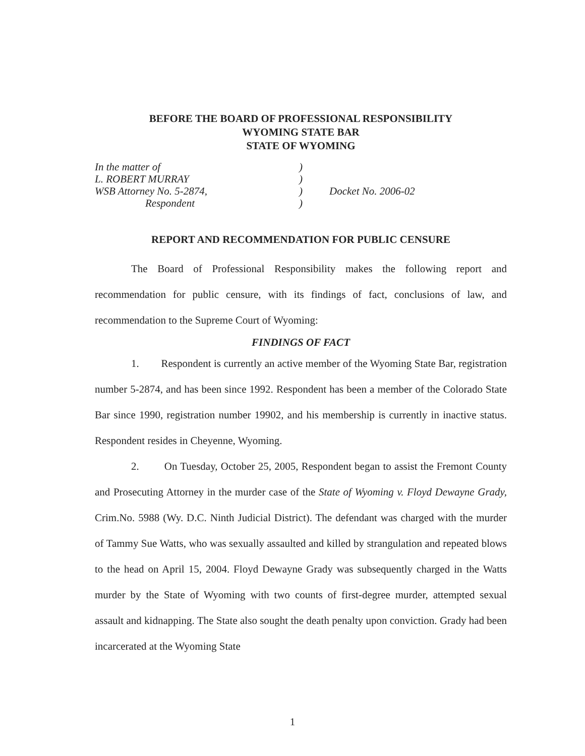BEFORE THE BOARD OF PROFESSIONAL RESPONSIBILITY
WYOMING STATE BAR
STATE OF WYOMING
In the matter of
L. ROBERT MURRAY
WSB Attorney No. 5-2874,
Respondent
)
)
)
)
Docket No. 2006-02
REPORT AND RECOMMENDATION FOR PUBLIC CENSURE
The Board of Professional Responsibility makes the following report and recommendation for public censure, with its findings of fact, conclusions of law, and recommendation to the Supreme Court of Wyoming:
FINDINGS OF FACT
1. Respondent is currently an active member of the Wyoming State Bar, registration number 5-2874, and has been since 1992. Respondent has been a member of the Colorado State Bar since 1990, registration number 19902, and his membership is currently in inactive status. Respondent resides in Cheyenne, Wyoming.
2. On Tuesday, October 25, 2005, Respondent began to assist the Fremont County and Prosecuting Attorney in the murder case of the State of Wyoming v. Floyd Dewayne Grady, Crim.No. 5988 (Wy. D.C. Ninth Judicial District). The defendant was charged with the murder of Tammy Sue Watts, who was sexually assaulted and killed by strangulation and repeated blows to the head on April 15, 2004. Floyd Dewayne Grady was subsequently charged in the Watts murder by the State of Wyoming with two counts of first-degree murder, attempted sexual assault and kidnapping. The State also sought the death penalty upon conviction. Grady had been incarcerated at the Wyoming State
1